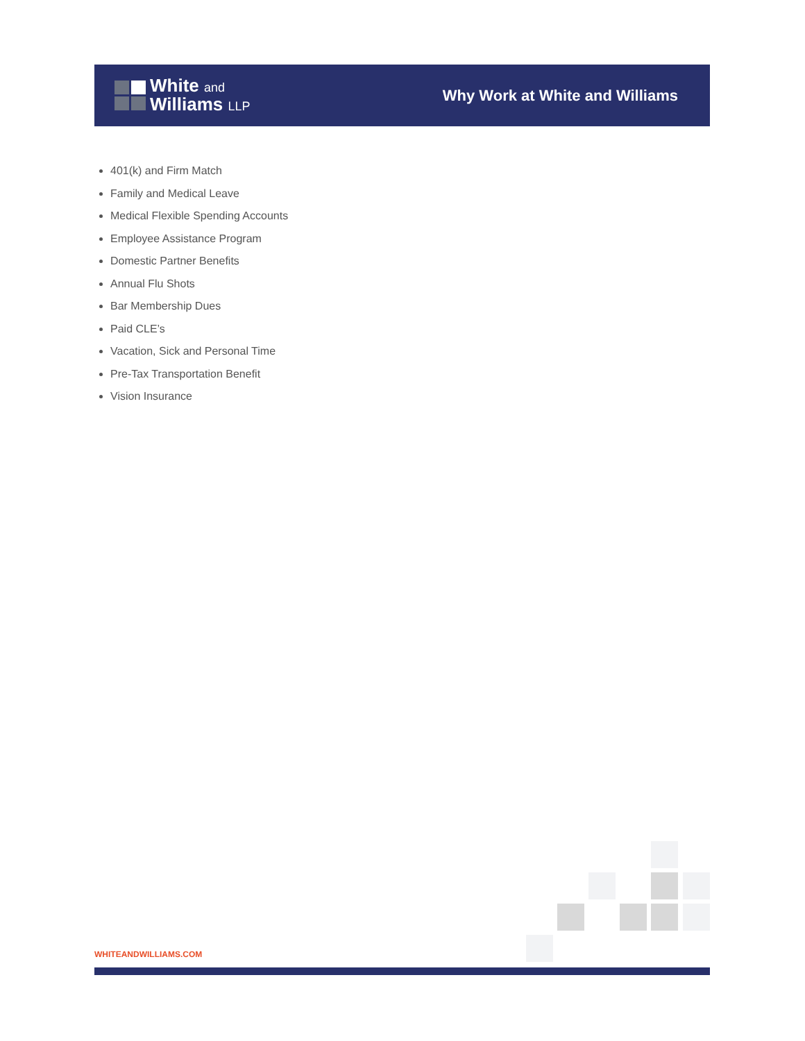White and
Williams LLP
Why Work at White and Williams
401(k) and Firm Match
Family and Medical Leave
Medical Flexible Spending Accounts
Employee Assistance Program
Domestic Partner Benefits
Annual Flu Shots
Bar Membership Dues
Paid CLE’s
Vacation, Sick and Personal Time
Pre-Tax Transportation Benefit
Vision Insurance
WHITEANDWILLIAMS.COM